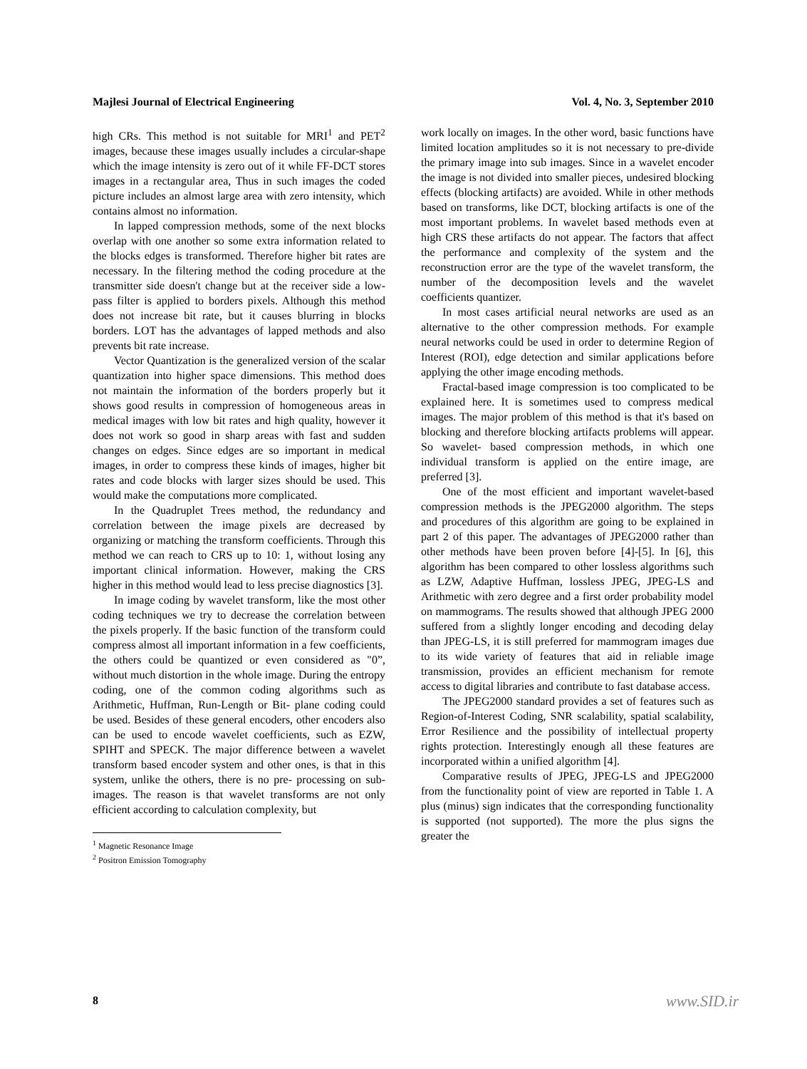Majlesi Journal of Electrical Engineering Vol. 4, No. 3, September 2010
high CRs. This method is not suitable for MRI<sup>1</sup> and PET<sup>2</sup> images, because these images usually includes a circular-shape which the image intensity is zero out of it while FF-DCT stores images in a rectangular area, Thus in such images the coded picture includes an almost large area with zero intensity, which contains almost no information.
In lapped compression methods, some of the next blocks overlap with one another so some extra information related to the blocks edges is transformed. Therefore higher bit rates are necessary. In the filtering method the coding procedure at the transmitter side doesn't change but at the receiver side a low- pass filter is applied to borders pixels. Although this method does not increase bit rate, but it causes blurring in blocks borders. LOT has the advantages of lapped methods and also prevents bit rate increase.
Vector Quantization is the generalized version of the scalar quantization into higher space dimensions. This method does not maintain the information of the borders properly but it shows good results in compression of homogeneous areas in medical images with low bit rates and high quality, however it does not work so good in sharp areas with fast and sudden changes on edges. Since edges are so important in medical images, in order to compress these kinds of images, higher bit rates and code blocks with larger sizes should be used. This would make the computations more complicated.
In the Quadruplet Trees method, the redundancy and correlation between the image pixels are decreased by organizing or matching the transform coefficients. Through this method we can reach to CRS up to 10: 1, without losing any important clinical information. However, making the CRS higher in this method would lead to less precise diagnostics [3].
In image coding by wavelet transform, like the most other coding techniques we try to decrease the correlation between the pixels properly. If the basic function of the transform could compress almost all important information in a few coefficients, the others could be quantized or even considered as "0”, without much distortion in the whole image. During the entropy coding, one of the common coding algorithms such as Arithmetic, Huffman, Run-Length or Bit- plane coding could be used. Besides of these general encoders, other encoders also can be used to encode wavelet coefficients, such as EZW, SPIHT and SPECK. The major difference between a wavelet transform based encoder system and other ones, is that in this system, unlike the others, there is no pre- processing on sub-images. The reason is that wavelet transforms are not only efficient according to calculation complexity, but
<sup>1</sup> Magnetic Resonance Image
<sup>2</sup> Positron Emission Tomography
work locally on images. In the other word, basic functions have limited location amplitudes so it is not necessary to pre-divide the primary image into sub images. Since in a wavelet encoder the image is not divided into smaller pieces, undesired blocking effects (blocking artifacts) are avoided. While in other methods based on transforms, like DCT, blocking artifacts is one of the most important problems. In wavelet based methods even at high CRS these artifacts do not appear. The factors that affect the performance and complexity of the system and the reconstruction error are the type of the wavelet transform, the number of the decomposition levels and the wavelet coefficients quantizer.
In most cases artificial neural networks are used as an alternative to the other compression methods. For example neural networks could be used in order to determine Region of Interest (ROI), edge detection and similar applications before applying the other image encoding methods.
Fractal-based image compression is too complicated to be explained here. It is sometimes used to compress medical images. The major problem of this method is that it's based on blocking and therefore blocking artifacts problems will appear. So wavelet- based compression methods, in which one individual transform is applied on the entire image, are preferred [3].
One of the most efficient and important wavelet-based compression methods is the JPEG2000 algorithm. The steps and procedures of this algorithm are going to be explained in part 2 of this paper. The advantages of JPEG2000 rather than other methods have been proven before [4]-[5]. In [6], this algorithm has been compared to other lossless algorithms such as LZW, Adaptive Huffman, lossless JPEG, JPEG-LS and Arithmetic with zero degree and a first order probability model on mammograms. The results showed that although JPEG 2000 suffered from a slightly longer encoding and decoding delay than JPEG-LS, it is still preferred for mammogram images due to its wide variety of features that aid in reliable image transmission, provides an efficient mechanism for remote access to digital libraries and contribute to fast database access.
The JPEG2000 standard provides a set of features such as Region-of-Interest Coding, SNR scalability, spatial scalability, Error Resilience and the possibility of intellectual property rights protection. Interestingly enough all these features are incorporated within a unified algorithm [4].
Comparative results of JPEG, JPEG-LS and JPEG2000 from the functionality point of view are reported in Table 1. A plus (minus) sign indicates that the corresponding functionality is supported (not supported). The more the plus signs the greater the
8 www.SID.ir